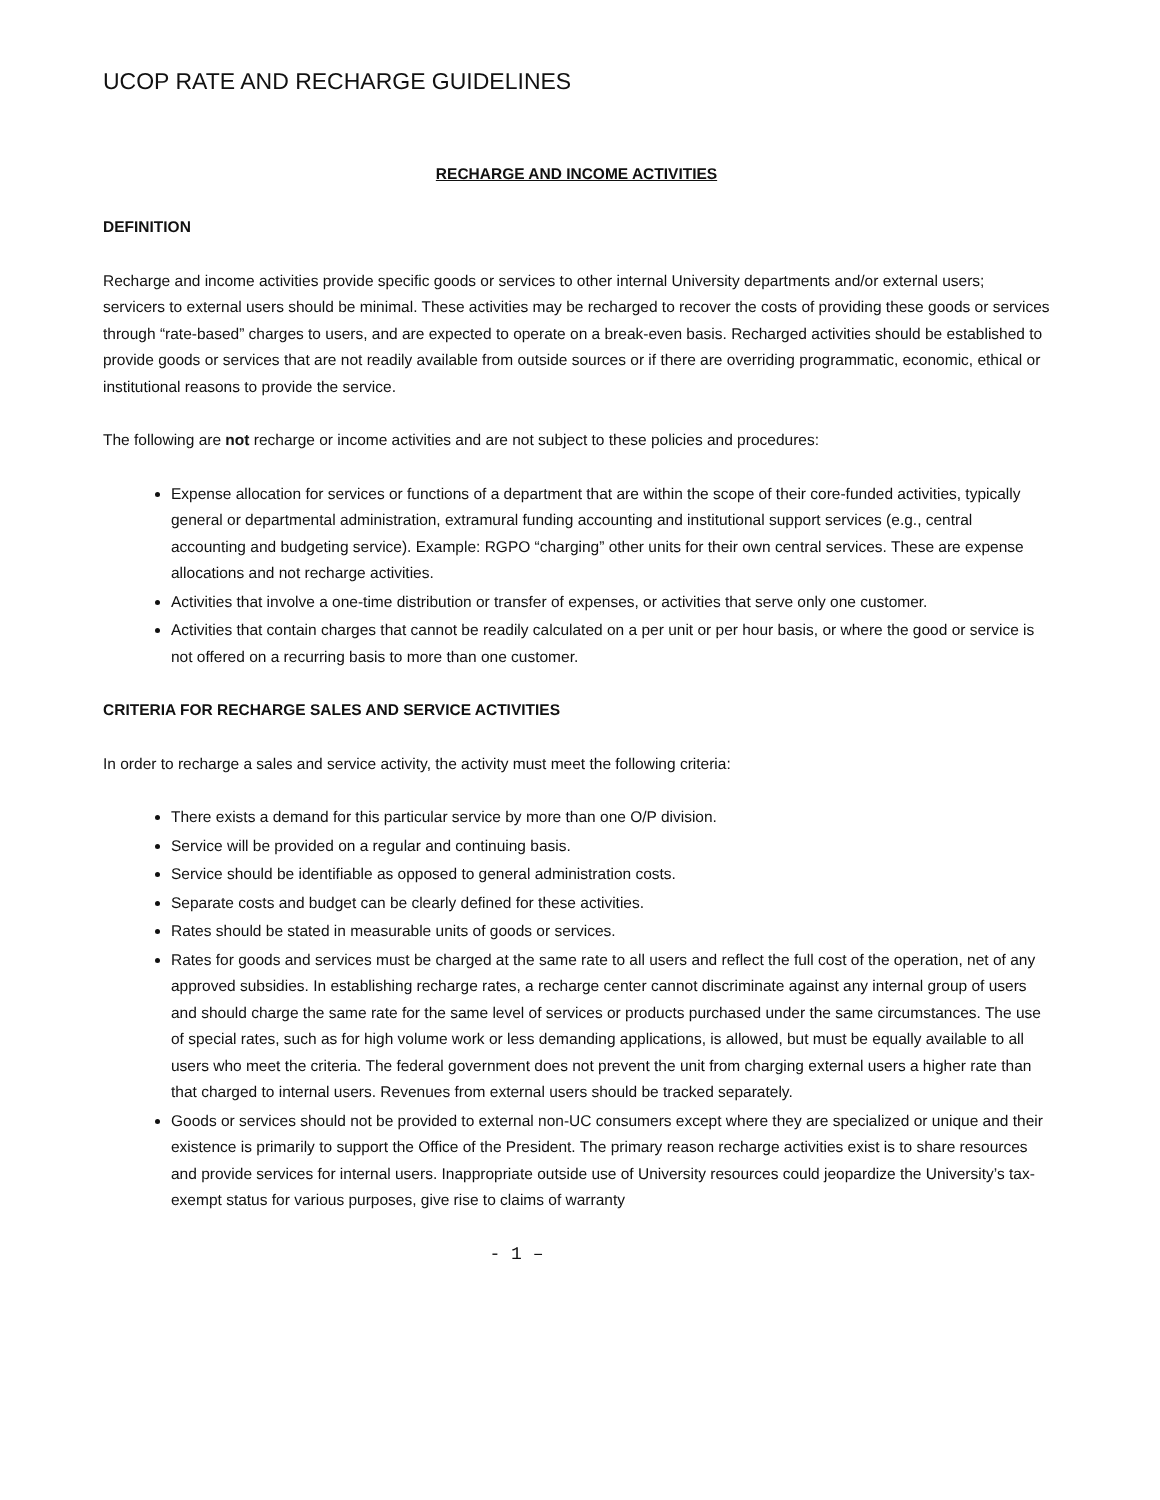UCOP RATE AND RECHARGE GUIDELINES
RECHARGE AND INCOME ACTIVITIES
DEFINITION
Recharge and income activities provide specific goods or services to other internal University departments and/or external users; servicers to external users should be minimal. These activities may be recharged to recover the costs of providing these goods or services through “rate-based” charges to users, and are expected to operate on a break-even basis. Recharged activities should be established to provide goods or services that are not readily available from outside sources or if there are overriding programmatic, economic, ethical or institutional reasons to provide the service.
The following are not recharge or income activities and are not subject to these policies and procedures:
Expense allocation for services or functions of a department that are within the scope of their core-funded activities, typically general or departmental administration, extramural funding accounting and institutional support services (e.g., central accounting and budgeting service). Example: RGPO “charging” other units for their own central services. These are expense allocations and not recharge activities.
Activities that involve a one-time distribution or transfer of expenses, or activities that serve only one customer.
Activities that contain charges that cannot be readily calculated on a per unit or per hour basis, or where the good or service is not offered on a recurring basis to more than one customer.
CRITERIA FOR RECHARGE SALES AND SERVICE ACTIVITIES
In order to recharge a sales and service activity, the activity must meet the following criteria:
There exists a demand for this particular service by more than one O/P division.
Service will be provided on a regular and continuing basis.
Service should be identifiable as opposed to general administration costs.
Separate costs and budget can be clearly defined for these activities.
Rates should be stated in measurable units of goods or services.
Rates for goods and services must be charged at the same rate to all users and reflect the full cost of the operation, net of any approved subsidies. In establishing recharge rates, a recharge center cannot discriminate against any internal group of users and should charge the same rate for the same level of services or products purchased under the same circumstances. The use of special rates, such as for high volume work or less demanding applications, is allowed, but must be equally available to all users who meet the criteria. The federal government does not prevent the unit from charging external users a higher rate than that charged to internal users. Revenues from external users should be tracked separately.
Goods or services should not be provided to external non-UC consumers except where they are specialized or unique and their existence is primarily to support the Office of the President. The primary reason recharge activities exist is to share resources and provide services for internal users. Inappropriate outside use of University resources could jeopardize the University’s tax-exempt status for various purposes, give rise to claims of warranty
- 1 –